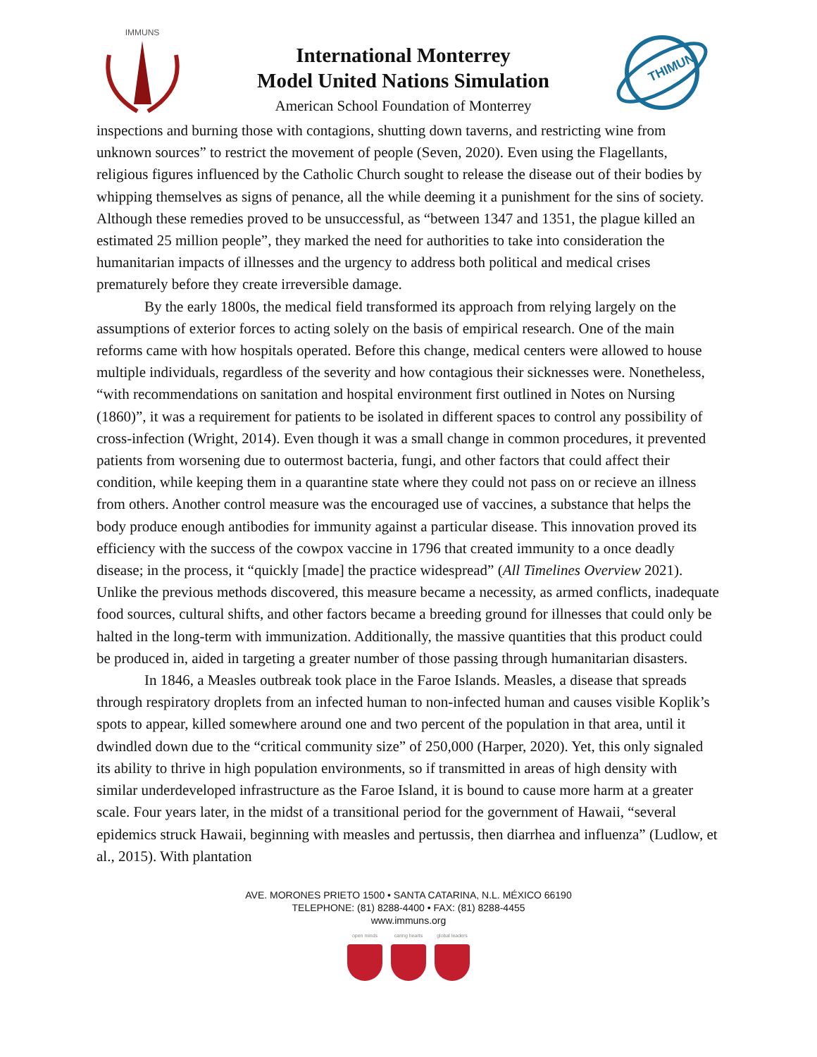IMMUNS
International Monterrey
Model United Nations Simulation
American School Foundation of Monterrey
THIMUN
inspections and burning those with contagions, shutting down taverns, and restricting wine from unknown sources” to restrict the movement of people (Seven, 2020). Even using the Flagellants, religious figures influenced by the Catholic Church sought to release the disease out of their bodies by whipping themselves as signs of penance, all the while deeming it a punishment for the sins of society. Although these remedies proved to be unsuccessful, as “between 1347 and 1351, the plague killed an estimated 25 million people”, they marked the need for authorities to take into consideration the humanitarian impacts of illnesses and the urgency to address both political and medical crises prematurely before they create irreversible damage.
By the early 1800s, the medical field transformed its approach from relying largely on the assumptions of exterior forces to acting solely on the basis of empirical research. One of the main reforms came with how hospitals operated. Before this change, medical centers were allowed to house multiple individuals, regardless of the severity and how contagious their sicknesses were. Nonetheless, “with recommendations on sanitation and hospital environment first outlined in Notes on Nursing (1860)”, it was a requirement for patients to be isolated in different spaces to control any possibility of cross-infection (Wright, 2014). Even though it was a small change in common procedures, it prevented patients from worsening due to outermost bacteria, fungi, and other factors that could affect their condition, while keeping them in a quarantine state where they could not pass on or recieve an illness from others. Another control measure was the encouraged use of vaccines, a substance that helps the body produce enough antibodies for immunity against a particular disease. This innovation proved its efficiency with the success of the cowpox vaccine in 1796 that created immunity to a once deadly disease; in the process, it “quickly [made] the practice widespread” (All Timelines Overview 2021). Unlike the previous methods discovered, this measure became a necessity, as armed conflicts, inadequate food sources, cultural shifts, and other factors became a breeding ground for illnesses that could only be halted in the long-term with immunization. Additionally, the massive quantities that this product could be produced in, aided in targeting a greater number of those passing through humanitarian disasters.
In 1846, a Measles outbreak took place in the Faroe Islands. Measles, a disease that spreads through respiratory droplets from an infected human to non-infected human and causes visible Koplik’s spots to appear, killed somewhere around one and two percent of the population in that area, until it dwindled down due to the “critical community size” of 250,000 (Harper, 2020). Yet, this only signaled its ability to thrive in high population environments, so if transmitted in areas of high density with similar underdeveloped infrastructure as the Faroe Island, it is bound to cause more harm at a greater scale. Four years later, in the midst of a transitional period for the government of Hawaii, “several epidemics struck Hawaii, beginning with measles and pertussis, then diarrhea and influenza” (Ludlow, et al., 2015). With plantation
AVE. MORONES PRIETO 1500 • SANTA CATARINA, N.L. MÉXICO 66190
TELEPHONE: (81) 8288-4400 • FAX: (81) 8288-4455
www.immuns.org
open minds caring hearts
global leaders